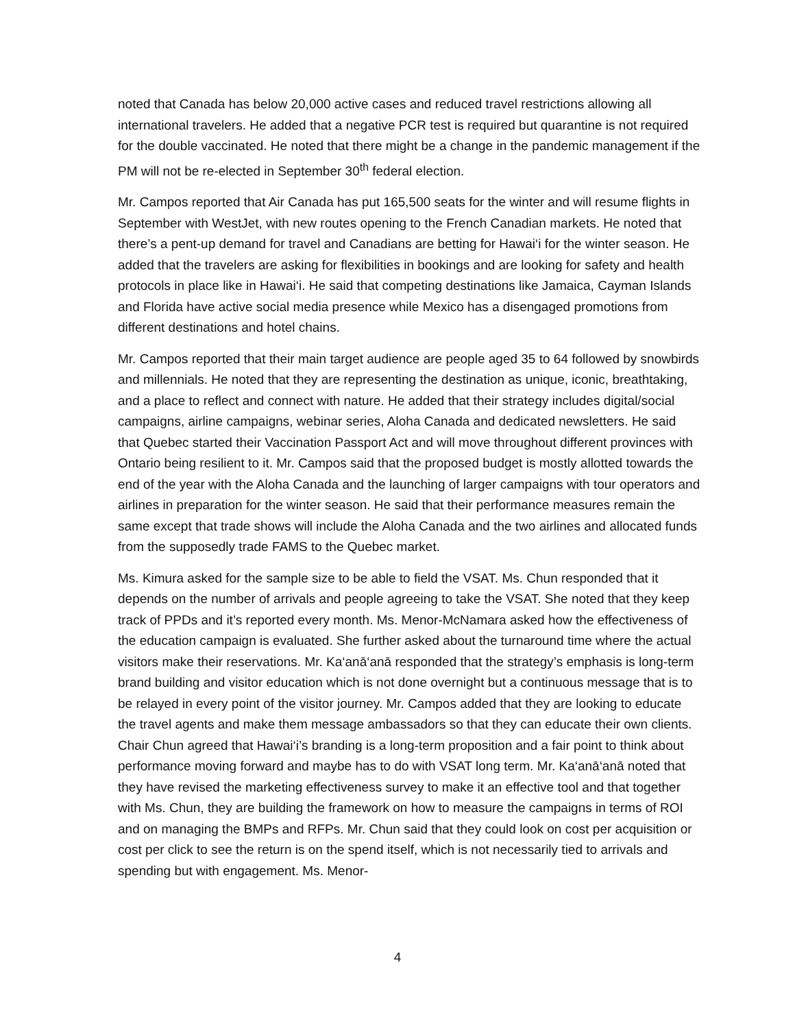noted that Canada has below 20,000 active cases and reduced travel restrictions allowing all international travelers. He added that a negative PCR test is required but quarantine is not required for the double vaccinated. He noted that there might be a change in the pandemic management if the PM will not be re-elected in September 30<sup>th</sup> federal election.
Mr. Campos reported that Air Canada has put 165,500 seats for the winter and will resume flights in September with WestJet, with new routes opening to the French Canadian markets. He noted that there’s a pent-up demand for travel and Canadians are betting for Hawai‘i for the winter season. He added that the travelers are asking for flexibilities in bookings and are looking for safety and health protocols in place like in Hawai‘i. He said that competing destinations like Jamaica, Cayman Islands and Florida have active social media presence while Mexico has a disengaged promotions from different destinations and hotel chains.
Mr. Campos reported that their main target audience are people aged 35 to 64 followed by snowbirds and millennials. He noted that they are representing the destination as unique, iconic, breathtaking, and a place to reflect and connect with nature. He added that their strategy includes digital/social campaigns, airline campaigns, webinar series, Aloha Canada and dedicated newsletters. He said that Quebec started their Vaccination Passport Act and will move throughout different provinces with Ontario being resilient to it. Mr. Campos said that the proposed budget is mostly allotted towards the end of the year with the Aloha Canada and the launching of larger campaigns with tour operators and airlines in preparation for the winter season. He said that their performance measures remain the same except that trade shows will include the Aloha Canada and the two airlines and allocated funds from the supposedly trade FAMS to the Quebec market.
Ms. Kimura asked for the sample size to be able to field the VSAT. Ms. Chun responded that it depends on the number of arrivals and people agreeing to take the VSAT. She noted that they keep track of PPDs and it’s reported every month. Ms. Menor-McNamara asked how the effectiveness of the education campaign is evaluated. She further asked about the turnaround time where the actual visitors make their reservations. Mr. Ka‘anā‘anā responded that the strategy’s emphasis is long-term brand building and visitor education which is not done overnight but a continuous message that is to be relayed in every point of the visitor journey. Mr. Campos added that they are looking to educate the travel agents and make them message ambassadors so that they can educate their own clients. Chair Chun agreed that Hawai‘i’s branding is a long-term proposition and a fair point to think about performance moving forward and maybe has to do with VSAT long term. Mr. Ka‘anā‘anā noted that they have revised the marketing effectiveness survey to make it an effective tool and that together with Ms. Chun, they are building the framework on how to measure the campaigns in terms of ROI and on managing the BMPs and RFPs. Mr. Chun said that they could look on cost per acquisition or cost per click to see the return is on the spend itself, which is not necessarily tied to arrivals and spending but with engagement. Ms. Menor-
4